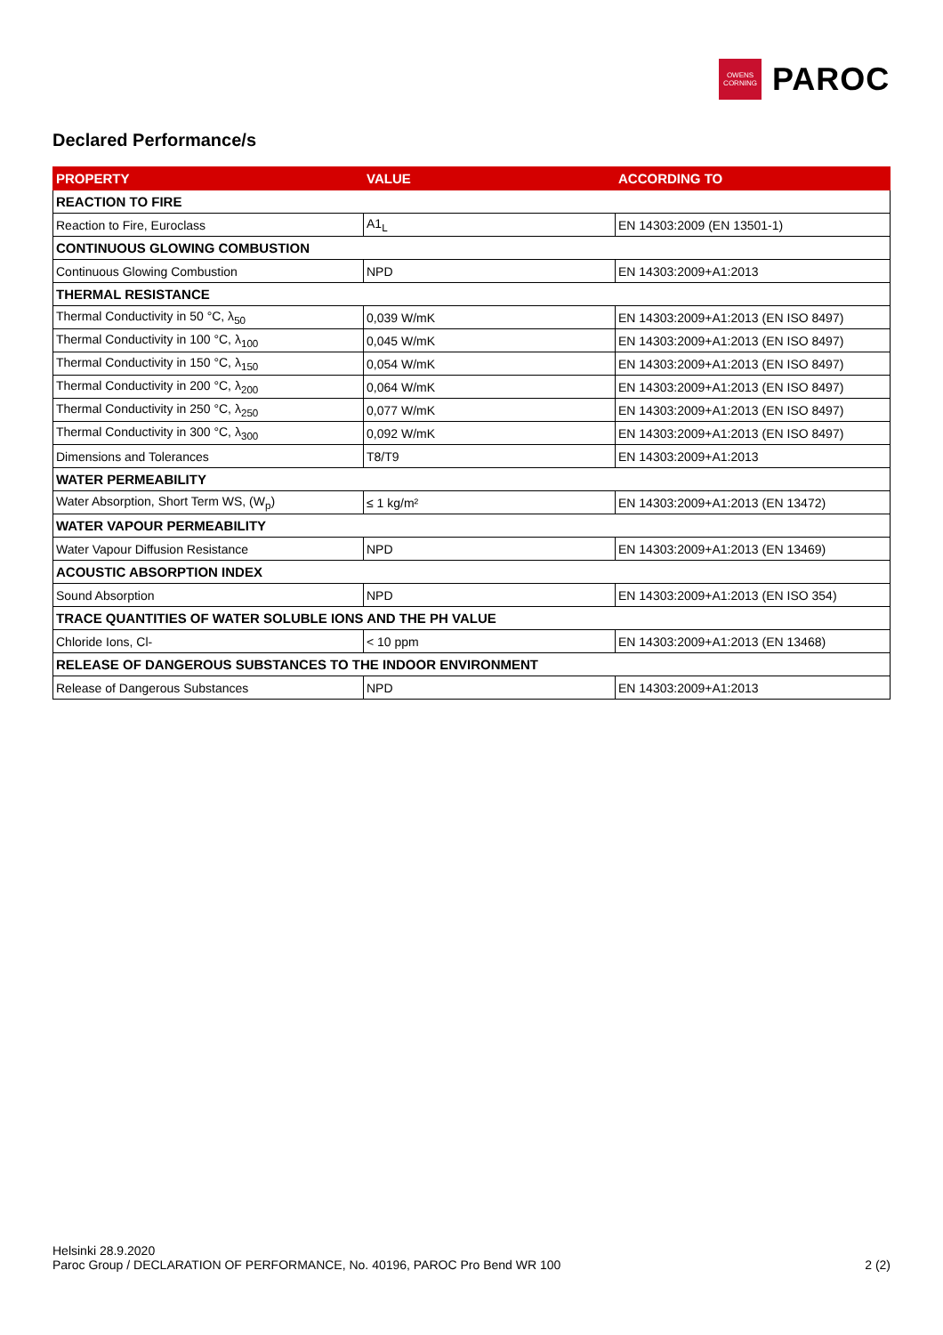OWENS
CORNING
PAROC
Declared Performance/s
| PROPERTY | VALUE | ACCORDING TO |
| --- | --- | --- |
| REACTION TO FIRE | | |
| Reaction to Fire, Euroclass | A1<sub>L</sub> | EN 14303:2009 (EN 13501-1) |
| CONTINUOUS GLOWING COMBUSTION | | |
| Continuous Glowing Combustion | NPD | EN 14303:2009+A1:2013 |
| THERMAL RESISTANCE | | |
| Thermal Conductivity in 50 °C, λ<sub>50</sub> | 0,039 W/mK | EN 14303:2009+A1:2013 (EN ISO 8497) |
| Thermal Conductivity in 100 °C, λ<sub>100</sub> | 0,045 W/mK | EN 14303:2009+A1:2013 (EN ISO 8497) |
| Thermal Conductivity in 150 °C, λ<sub>150</sub> | 0,054 W/mK | EN 14303:2009+A1:2013 (EN ISO 8497) |
| Thermal Conductivity in 200 °C, λ<sub>200</sub> | 0,064 W/mK | EN 14303:2009+A1:2013 (EN ISO 8497) |
| Thermal Conductivity in 250 °C, λ<sub>250</sub> | 0,077 W/mK | EN 14303:2009+A1:2013 (EN ISO 8497) |
| Thermal Conductivity in 300 °C, λ<sub>300</sub> | 0,092 W/mK | EN 14303:2009+A1:2013 (EN ISO 8497) |
| Dimensions and Tolerances | T8/T9 | EN 14303:2009+A1:2013 |
| WATER PERMEABILITY | | |
| Water Absorption, Short Term WS, (W<sub>p</sub>) | ≤ 1 kg/m² | EN 14303:2009+A1:2013 (EN 13472) |
| WATER VAPOUR PERMEABILITY | | |
| Water Vapour Diffusion Resistance | NPD | EN 14303:2009+A1:2013 (EN 13469) |
| ACOUSTIC ABSORPTION INDEX | | |
| Sound Absorption | NPD | EN 14303:2009+A1:2013 (EN ISO 354) |
| TRACE QUANTITIES OF WATER SOLUBLE IONS AND THE PH VALUE | | |
| Chloride Ions, Cl- | < 10 ppm | EN 14303:2009+A1:2013 (EN 13468) |
| RELEASE OF DANGEROUS SUBSTANCES TO THE INDOOR ENVIRONMENT | | |
| Release of Dangerous Substances | NPD | EN 14303:2009+A1:2013 |
Helsinki 28.9.2020
Paroc Group / DECLARATION OF PERFORMANCE, No. 40196, PAROC Pro Bend WR 100 2 (2)